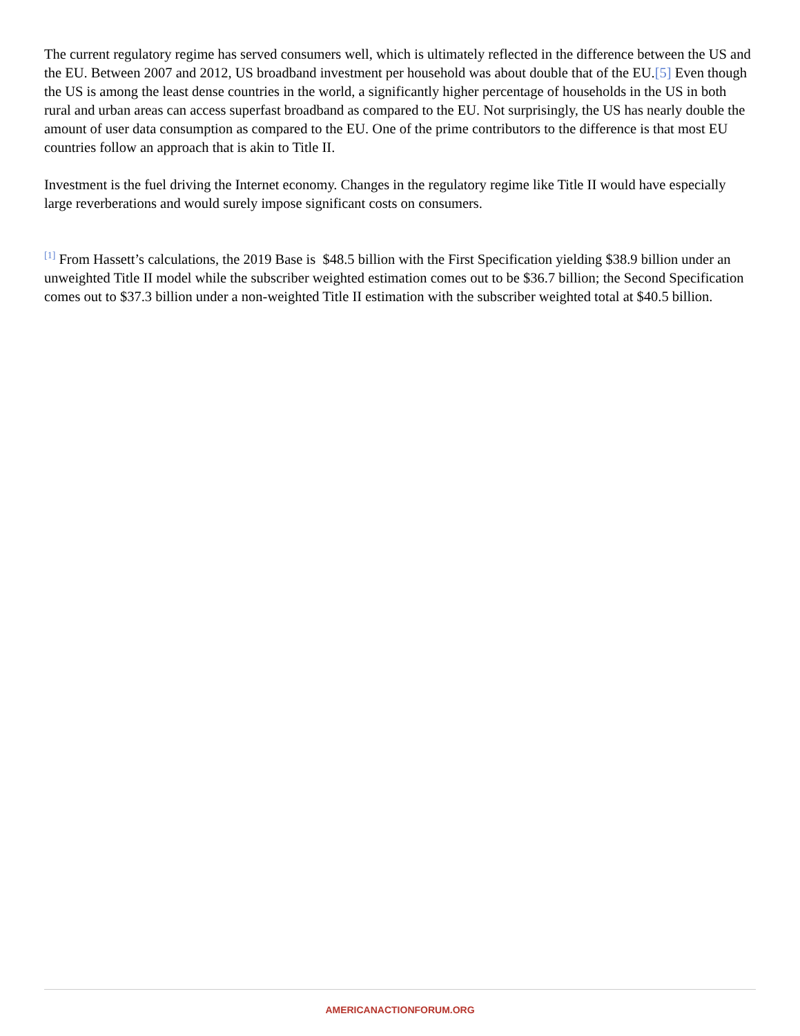The current regulatory regime has served consumers well, which is ultimately reflected in the difference between the US and the EU. Between 2007 and 2012, US broadband investment per household was about double that of the EU.[5] Even though the US is among the least dense countries in the world, a significantly higher percentage of households in the US in both rural and urban areas can access superfast broadband as compared to the EU. Not surprisingly, the US has nearly double the amount of user data consumption as compared to the EU. One of the prime contributors to the difference is that most EU countries follow an approach that is akin to Title II.
Investment is the fuel driving the Internet economy. Changes in the regulatory regime like Title II would have especially large reverberations and would surely impose significant costs on consumers.
<sup>[1]</sup> From Hassett’s calculations, the 2019 Base is $48.5 billion with the First Specification yielding $38.9 billion under an unweighted Title II model while the subscriber weighted estimation comes out to be $36.7 billion; the Second Specification comes out to $37.3 billion under a non-weighted Title II estimation with the subscriber weighted total at $40.5 billion.
AMERICANACTIONFORUM.ORG